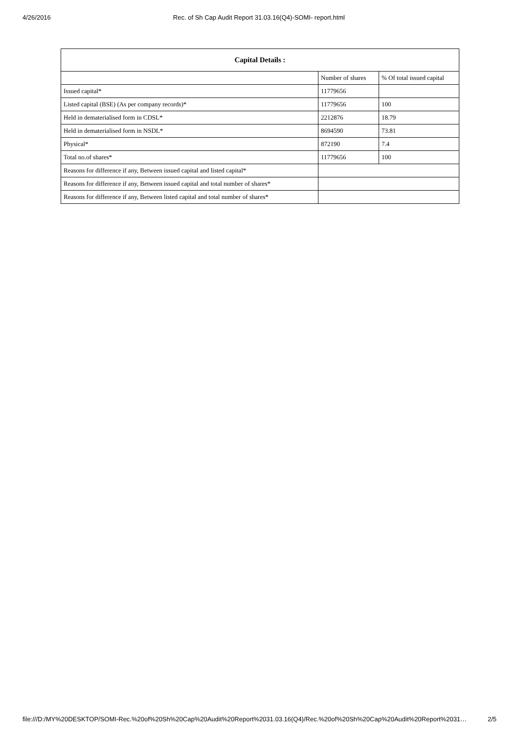4/26/2016 Rec. of Sh Cap Audit Report 31.03.16(Q4)-SOMI- report.html
| Capital Details : | | |
| --- | --- | --- |
| | Number of shares | % Of total issued capital |
| Issued capital* | 11779656 | |
| Listed capital (BSE) (As per company records)* | 11779656 | 100 |
| Held in dematerialised form in CDSL* | 2212876 | 18.79 |
| Held in dematerialised form in NSDL* | 8694590 | 73.81 |
| Physical* | 872190 | 7.4 |
| Total no.of shares* | 11779656 | 100 |
| Reasons for difference if any, Between issued capital and listed capital* | | |
| Reasons for difference if any, Between issued capital and total number of shares* | | |
| Reasons for difference if any, Between listed capital and total number of shares* | | |
file:///D:/MY%20DESKTOP/SOMI-Rec.%20of%20Sh%20Cap%20Audit%20Report%2031.03.16(Q4)/Rec.%20of%20Sh%20Cap%20Audit%20Report%2031… 2/5